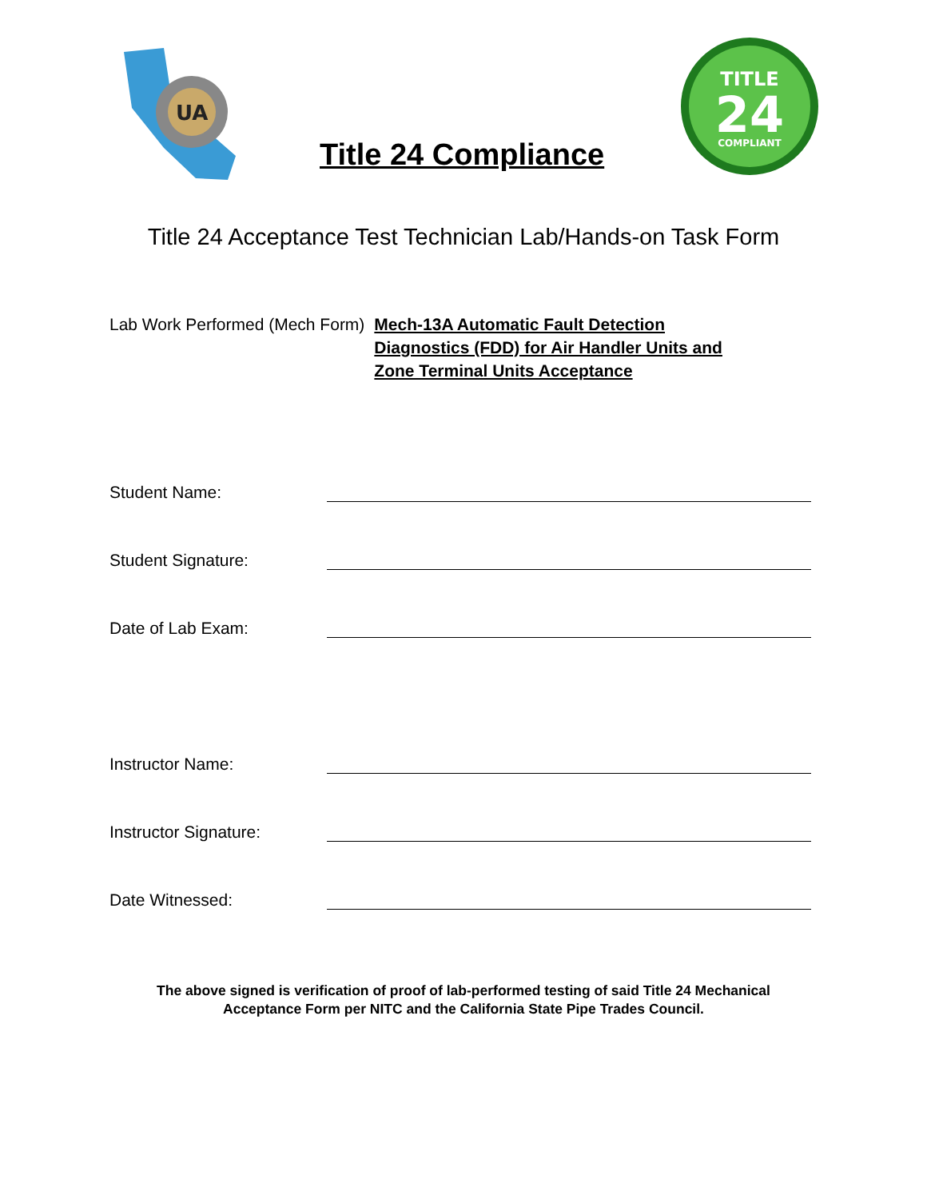UA
Title 24 Compliance
TITLE
24
COMPLIANT
Title 24 Acceptance Test Technician Lab/Hands-on Task Form
Lab Work Performed (Mech Form) Mech-13A Automatic Fault Detection Diagnostics (FDD) for Air Handler Units and Zone Terminal Units Acceptance
Student Name:
Student Signature:
Date of Lab Exam:
Instructor Name:
Instructor Signature:
Date Witnessed:
The above signed is verification of proof of lab-performed testing of said Title 24 Mechanical
Acceptance Form per NITC and the California State Pipe Trades Council.